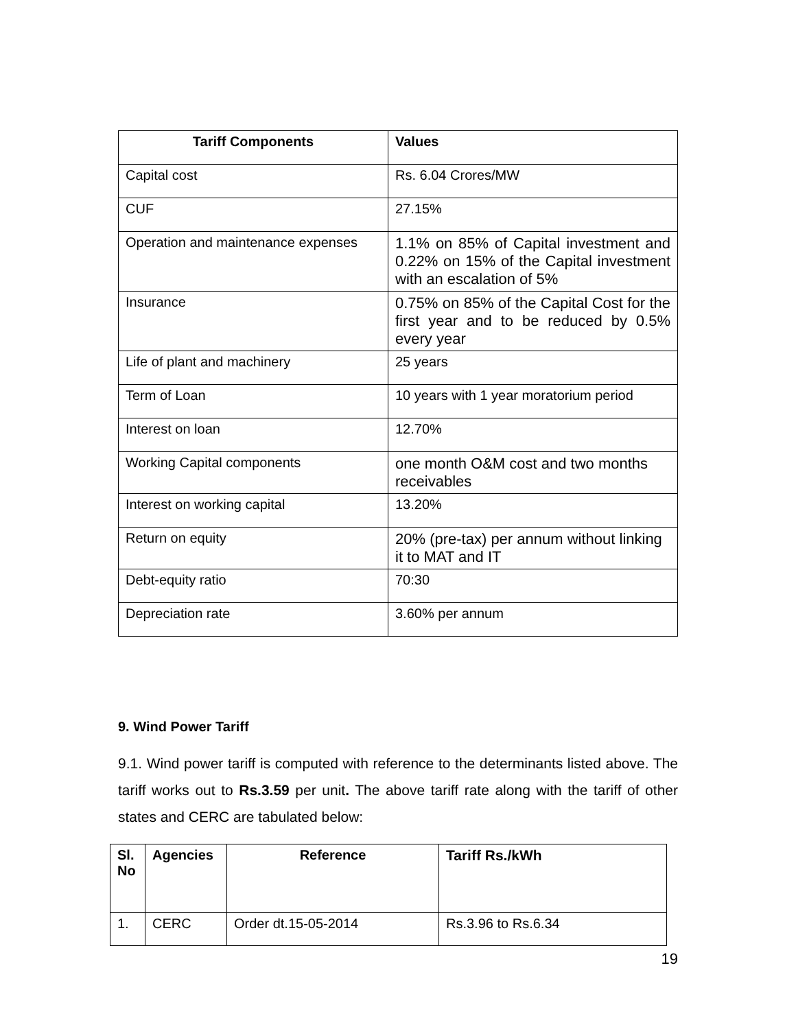| Tariff Components | Values |
| --- | --- |
| Capital cost | Rs. 6.04 Crores/MW |
| CUF | 27.15% |
| Operation and maintenance expenses | 1.1% on 85% of Capital investment and 0.22% on 15% of the Capital investment with an escalation of 5% |
| Insurance | 0.75% on 85% of the Capital Cost for the first year and to be reduced by 0.5% every year |
| Life of plant and machinery | 25 years |
| Term of Loan | 10 years with 1 year moratorium period |
| Interest on loan | 12.70% |
| Working Capital components | one month O&M cost and two months receivables |
| Interest on working capital | 13.20% |
| Return on equity | 20% (pre-tax) per annum without linking it to MAT and IT |
| Debt-equity ratio | 70:30 |
| Depreciation rate | 3.60% per annum |
9. Wind Power Tariff
9.1. Wind power tariff is computed with reference to the determinants listed above. The tariff works out to Rs.3.59 per unit. The above tariff rate along with the tariff of other states and CERC are tabulated below:
| Sl. No | Agencies | Reference | Tariff Rs./kWh |
| --- | --- | --- | --- |
| 1. | CERC | Order dt.15-05-2014 | Rs.3.96 to Rs.6.34 |
19